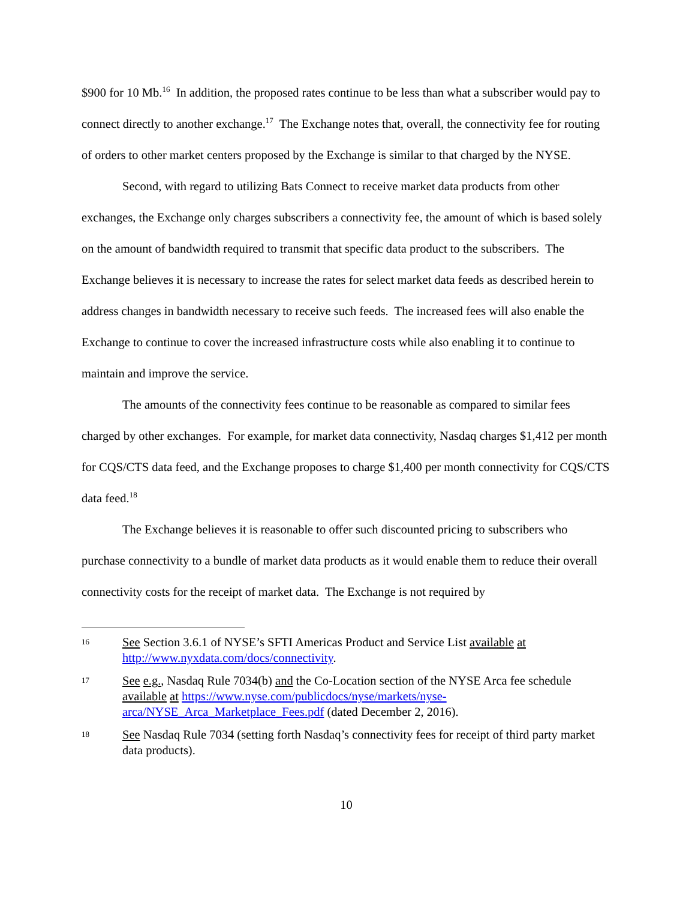$900 for 10 Mb.<sup>16</sup> In addition, the proposed rates continue to be less than what a subscriber would pay to connect directly to another exchange.<sup>17</sup> The Exchange notes that, overall, the connectivity fee for routing of orders to other market centers proposed by the Exchange is similar to that charged by the NYSE.
Second, with regard to utilizing Bats Connect to receive market data products from other exchanges, the Exchange only charges subscribers a connectivity fee, the amount of which is based solely on the amount of bandwidth required to transmit that specific data product to the subscribers. The Exchange believes it is necessary to increase the rates for select market data feeds as described herein to address changes in bandwidth necessary to receive such feeds. The increased fees will also enable the Exchange to continue to cover the increased infrastructure costs while also enabling it to continue to maintain and improve the service.
The amounts of the connectivity fees continue to be reasonable as compared to similar fees charged by other exchanges. For example, for market data connectivity, Nasdaq charges $1,412 per month for CQS/CTS data feed, and the Exchange proposes to charge $1,400 per month connectivity for CQS/CTS data feed.<sup>18</sup>
The Exchange believes it is reasonable to offer such discounted pricing to subscribers who purchase connectivity to a bundle of market data products as it would enable them to reduce their overall connectivity costs for the receipt of market data. The Exchange is not required by
16 See Section 3.6.1 of NYSE’s SFTI Americas Product and Service List available at http://www.nyxdata.com/docs/connectivity.
17 See e.g., Nasdaq Rule 7034(b) and the Co-Location section of the NYSE Arca fee schedule available at https://www.nyse.com/publicdocs/nyse/markets/nyse-arca/NYSE_Arca_Marketplace_Fees.pdf (dated December 2, 2016).
18 See Nasdaq Rule 7034 (setting forth Nasdaq’s connectivity fees for receipt of third party market data products).
10